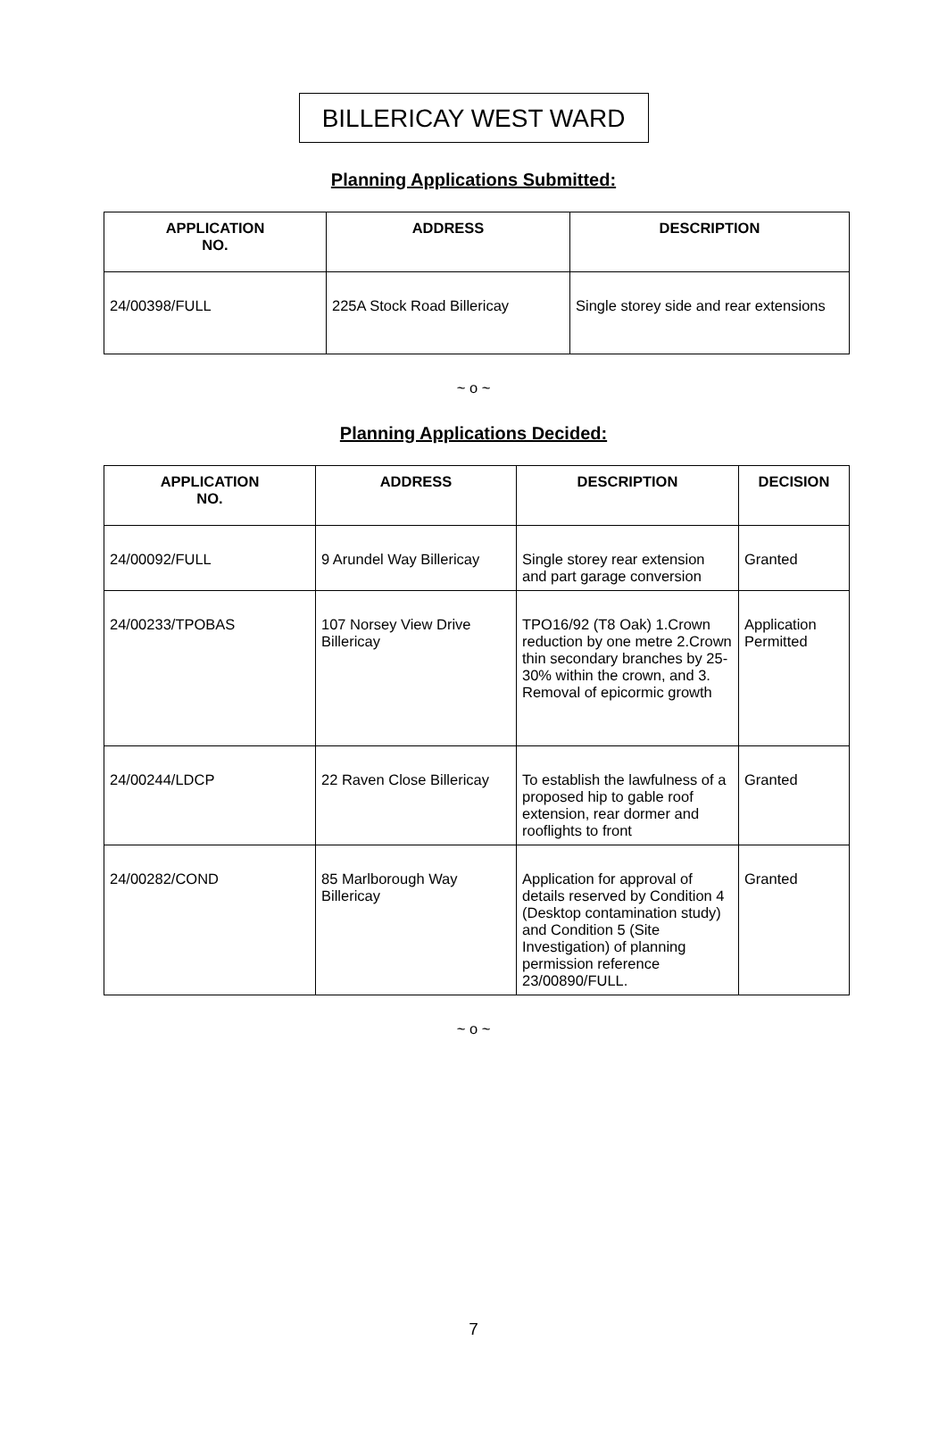BILLERICAY WEST WARD
Planning Applications Submitted:
| APPLICATION NO. | ADDRESS | DESCRIPTION |
| --- | --- | --- |
| 24/00398/FULL | 225A Stock Road Billericay | Single storey side and rear extensions |
~ o ~
Planning Applications Decided:
| APPLICATION NO. | ADDRESS | DESCRIPTION | DECISION |
| --- | --- | --- | --- |
| 24/00092/FULL | 9 Arundel Way Billericay | Single storey rear extension and part garage conversion | Granted |
| 24/00233/TPOBAS | 107 Norsey View Drive Billericay | TPO16/92 (T8 Oak) 1.Crown reduction by one metre 2.Crown thin secondary branches by 25-30% within the crown, and 3. Removal of epicormic growth | Application Permitted |
| 24/00244/LDCP | 22 Raven Close Billericay | To establish the lawfulness of a proposed hip to gable roof extension, rear dormer and rooflights to front | Granted |
| 24/00282/COND | 85 Marlborough Way Billericay | Application for approval of details reserved by Condition 4 (Desktop contamination study) and Condition 5 (Site Investigation) of planning permission reference 23/00890/FULL. | Granted |
~ o ~
7